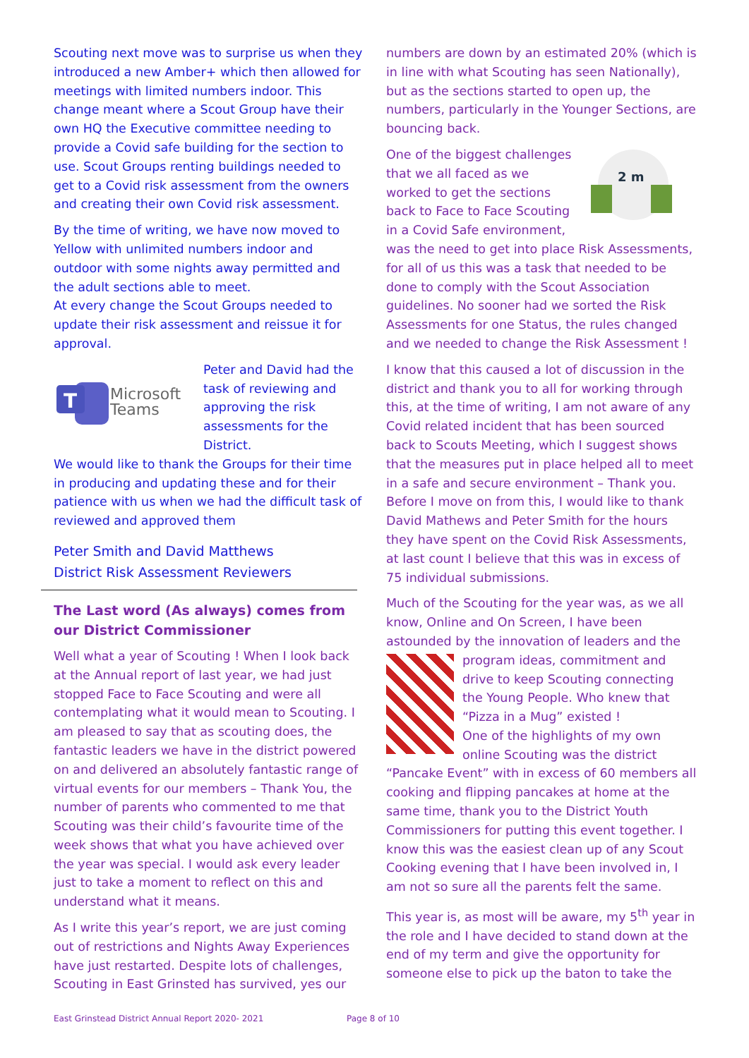Scouting next move was to surprise us when they introduced a new Amber+ which then allowed for meetings with limited numbers indoor. This change meant where a Scout Group have their own HQ the Executive committee needing to provide a Covid safe building for the section to use. Scout Groups renting buildings needed to get to a Covid risk assessment from the owners and creating their own Covid risk assessment.
By the time of writing, we have now moved to Yellow with unlimited numbers indoor and outdoor with some nights away permitted and the adult sections able to meet.
At every change the Scout Groups needed to update their risk assessment and reissue it for approval.
T
Microsoft
Teams
Peter and David had the task of reviewing and approving the risk assessments for the District.
We would like to thank the Groups for their time in producing and updating these and for their patience with us when we had the difficult task of reviewed and approved them
Peter Smith and David Matthews
District Risk Assessment Reviewers
The Last word (As always) comes from our District Commissioner
Well what a year of Scouting ! When I look back at the Annual report of last year, we had just stopped Face to Face Scouting and were all contemplating what it would mean to Scouting. I am pleased to say that as scouting does, the fantastic leaders we have in the district powered on and delivered an absolutely fantastic range of virtual events for our members – Thank You, the number of parents who commented to me that Scouting was their child’s favourite time of the week shows that what you have achieved over the year was special. I would ask every leader just to take a moment to reflect on this and understand what it means.
As I write this year’s report, we are just coming out of restrictions and Nights Away Experiences have just restarted. Despite lots of challenges, Scouting in East Grinsted has survived, yes our
numbers are down by an estimated 20% (which is in line with what Scouting has seen Nationally), but as the sections started to open up, the numbers, particularly in the Younger Sections, are bouncing back.
2 m
One of the biggest challenges that we all faced as we worked to get the sections back to Face to Face Scouting in a Covid Safe environment, was the need to get into place Risk Assessments, for all of us this was a task that needed to be done to comply with the Scout Association guidelines. No sooner had we sorted the Risk Assessments for one Status, the rules changed and we needed to change the Risk Assessment !
I know that this caused a lot of discussion in the district and thank you to all for working through this, at the time of writing, I am not aware of any Covid related incident that has been sourced back to Scouts Meeting, which I suggest shows that the measures put in place helped all to meet in a safe and secure environment – Thank you.
Before I move on from this, I would like to thank David Mathews and Peter Smith for the hours they have spent on the Covid Risk Assessments, at last count I believe that this was in excess of 75 individual submissions.
Much of the Scouting for the year was, as we all know, Online and On Screen, I have been astounded by the innovation of leaders and the program ideas, commitment and drive to keep Scouting connecting the Young People. Who knew that “Pizza in a Mug” existed !
One of the highlights of my own online Scouting was the district “Pancake Event” with in excess of 60 members all cooking and flipping pancakes at home at the same time, thank you to the District Youth Commissioners for putting this event together. I know this was the easiest clean up of any Scout Cooking evening that I have been involved in, I am not so sure all the parents felt the same.
This year is, as most will be aware, my 5<sup>th</sup> year in the role and I have decided to stand down at the end of my term and give the opportunity for someone else to pick up the baton to take the
East Grinstead District Annual Report 2020- 2021 Page 8 of 10